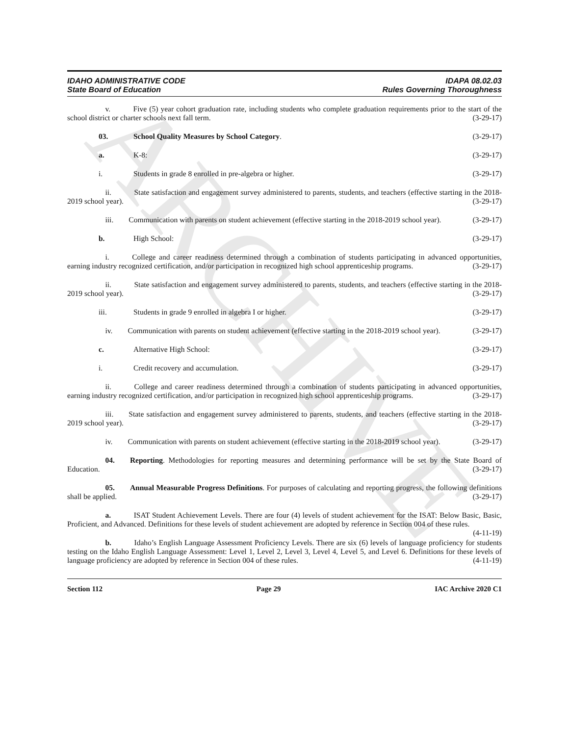ARCHIVE
IDAHO ADMINISTRATIVE CODE
State Board of Education
IDAPA 08.02.03
Rules Governing Thoroughness
     v.   Five (5) year cohort graduation rate, including students who complete graduation requirements prior to the start of the school district or charter schools next fall term. (3-29-17)
03. School Quality Measures by School Category. (3-29-17)
a. K-8: (3-29-17)
i. Students in grade 8 enrolled in pre-algebra or higher. (3-29-17)
     ii.   State satisfaction and engagement survey administered to parents, students, and teachers (effective starting in the 2018-2019 school year). (3-29-17)
     iii.  Communication with parents on student achievement (effective starting in the 2018-2019 school year). (3-29-17)
b. High School: (3-29-17)
     i.   College and career readiness determined through a combination of students participating in advanced opportunities, earning industry recognized certification, and/or participation in recognized high school apprenticeship programs. (3-29-17)
     ii.   State satisfaction and engagement survey administered to parents, students, and teachers (effective starting in the 2018-2019 school year). (3-29-17)
iii. Students in grade 9 enrolled in algebra I or higher. (3-29-17)
     iv.  Communication with parents on student achievement (effective starting in the 2018-2019 school year). (3-29-17)
c. Alternative High School: (3-29-17)
i. Credit recovery and accumulation. (3-29-17)
     ii.   College and career readiness determined through a combination of students participating in advanced opportunities, earning industry recognized certification, and/or participation in recognized high school apprenticeship programs. (3-29-17)
     iii.  State satisfaction and engagement survey administered to parents, students, and teachers (effective starting in the 2018-2019 school year). (3-29-17)
     iv.  Communication with parents on student achievement (effective starting in the 2018-2019 school year). (3-29-17)
     04.  Reporting. Methodologies for reporting measures and determining performance will be set by the State Board of Education. (3-29-17)
     05.  Annual Measurable Progress Definitions. For purposes of calculating and reporting progress, the following definitions shall be applied. (3-29-17)
     a.   ISAT Student Achievement Levels. There are four (4) levels of student achievement for the ISAT: Below Basic, Basic, Proficient, and Advanced. Definitions for these levels of student achievement are adopted by reference in Section 004 of these rules. (4-11-19)
     b.   Idaho’s English Language Assessment Proficiency Levels. There are six (6) levels of language proficiency for students testing on the Idaho English Language Assessment: Level 1, Level 2, Level 3, Level 4, Level 5, and Level 6. Definitions for these levels of language proficiency are adopted by reference in Section 004 of these rules. (4-11-19)
Section 112 Page 29 IAC Archive 2020 C1